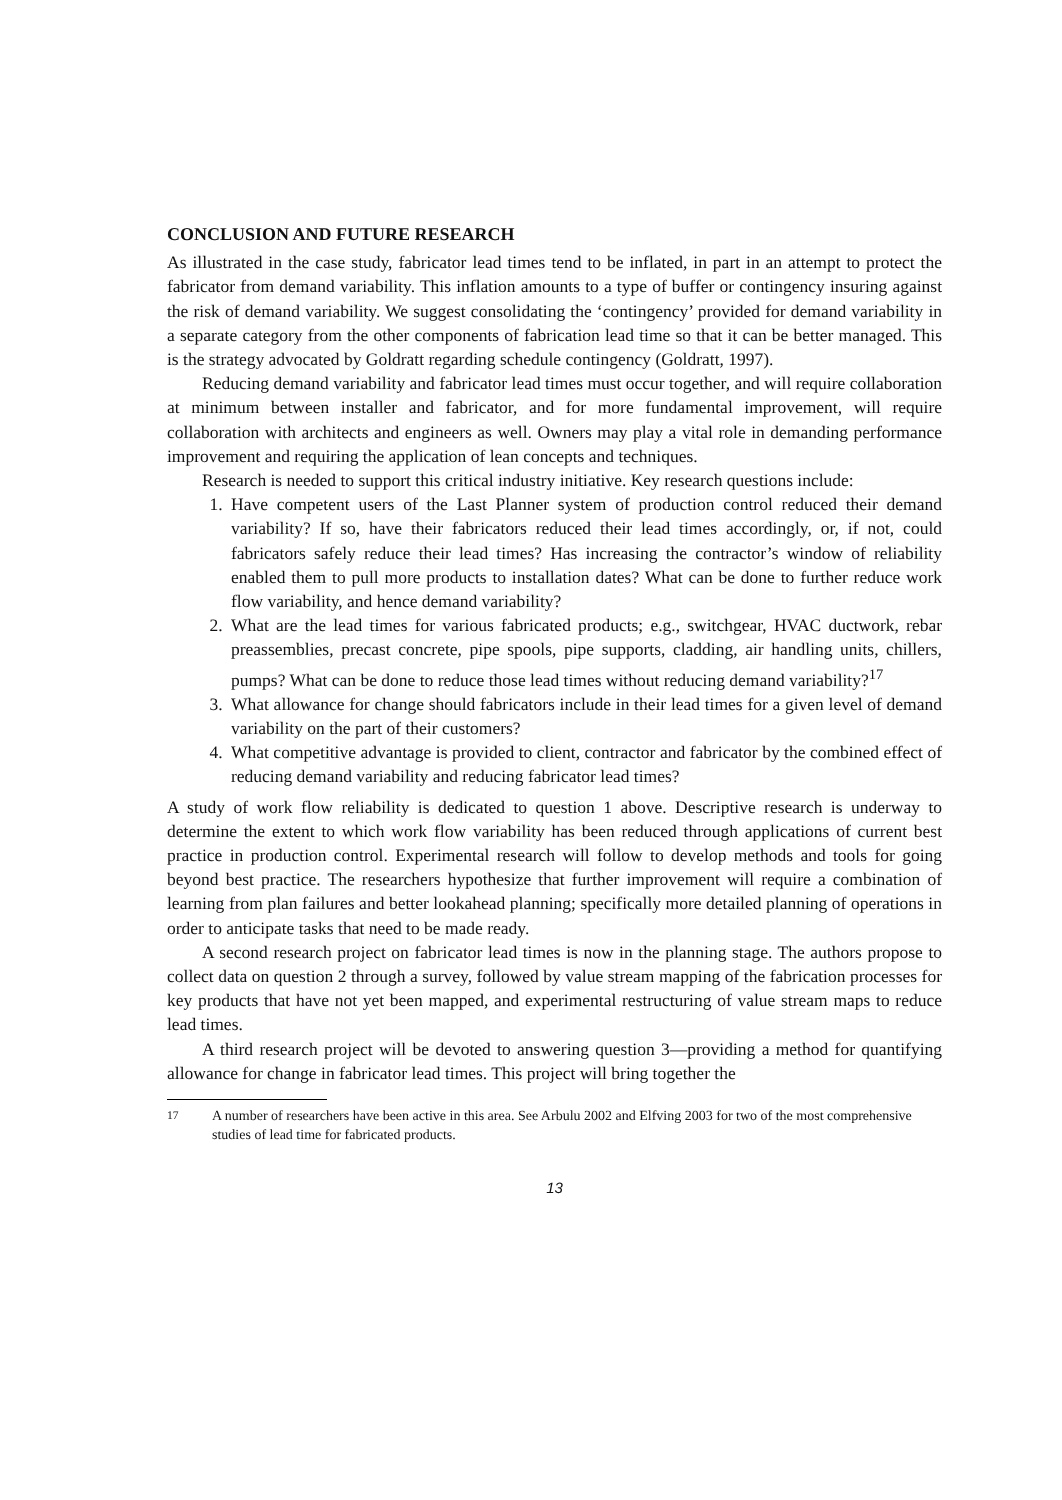CONCLUSION AND FUTURE RESEARCH
As illustrated in the case study, fabricator lead times tend to be inflated, in part in an attempt to protect the fabricator from demand variability. This inflation amounts to a type of buffer or contingency insuring against the risk of demand variability. We suggest consolidating the ‘contingency’ provided for demand variability in a separate category from the other components of fabrication lead time so that it can be better managed. This is the strategy advocated by Goldratt regarding schedule contingency (Goldratt, 1997).
Reducing demand variability and fabricator lead times must occur together, and will require collaboration at minimum between installer and fabricator, and for more fundamental improvement, will require collaboration with architects and engineers as well. Owners may play a vital role in demanding performance improvement and requiring the application of lean concepts and techniques.
Research is needed to support this critical industry initiative. Key research questions include:
1. Have competent users of the Last Planner system of production control reduced their demand variability? If so, have their fabricators reduced their lead times accordingly, or, if not, could fabricators safely reduce their lead times? Has increasing the contractor’s window of reliability enabled them to pull more products to installation dates? What can be done to further reduce work flow variability, and hence demand variability?
2. What are the lead times for various fabricated products; e.g., switchgear, HVAC ductwork, rebar preassemblies, precast concrete, pipe spools, pipe supports, cladding, air handling units, chillers, pumps? What can be done to reduce those lead times without reducing demand variability?<sup>17</sup>
3. What allowance for change should fabricators include in their lead times for a given level of demand variability on the part of their customers?
4. What competitive advantage is provided to client, contractor and fabricator by the combined effect of reducing demand variability and reducing fabricator lead times?
A study of work flow reliability is dedicated to question 1 above. Descriptive research is underway to determine the extent to which work flow variability has been reduced through applications of current best practice in production control. Experimental research will follow to develop methods and tools for going beyond best practice. The researchers hypothesize that further improvement will require a combination of learning from plan failures and better lookahead planning; specifically more detailed planning of operations in order to anticipate tasks that need to be made ready.
A second research project on fabricator lead times is now in the planning stage. The authors propose to collect data on question 2 through a survey, followed by value stream mapping of the fabrication processes for key products that have not yet been mapped, and experimental restructuring of value stream maps to reduce lead times.
A third research project will be devoted to answering question 3—providing a method for quantifying allowance for change in fabricator lead times. This project will bring together the
<sup>17</sup> A number of researchers have been active in this area. See Arbulu 2002 and Elfving 2003 for two of the most comprehensive studies of lead time for fabricated products.
13